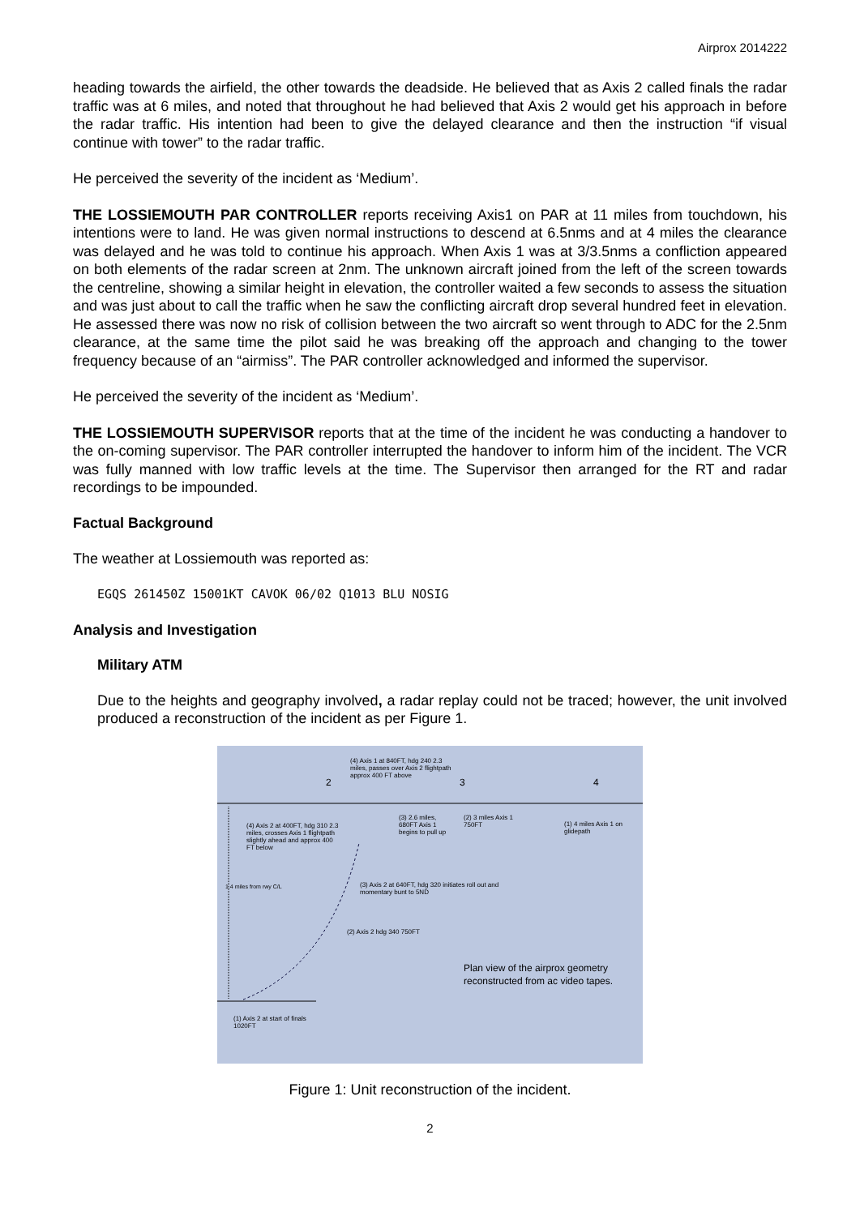Airprox 2014222
heading towards the airfield, the other towards the deadside. He believed that as Axis 2 called finals the radar traffic was at 6 miles, and noted that throughout he had believed that Axis 2 would get his approach in before the radar traffic. His intention had been to give the delayed clearance and then the instruction “if visual continue with tower” to the radar traffic.
He perceived the severity of the incident as ‘Medium’.
THE LOSSIEMOUTH PAR CONTROLLER reports receiving Axis1 on PAR at 11 miles from touchdown, his intentions were to land. He was given normal instructions to descend at 6.5nms and at 4 miles the clearance was delayed and he was told to continue his approach. When Axis 1 was at 3/3.5nms a confliction appeared on both elements of the radar screen at 2nm. The unknown aircraft joined from the left of the screen towards the centreline, showing a similar height in elevation, the controller waited a few seconds to assess the situation and was just about to call the traffic when he saw the conflicting aircraft drop several hundred feet in elevation. He assessed there was now no risk of collision between the two aircraft so went through to ADC for the 2.5nm clearance, at the same time the pilot said he was breaking off the approach and changing to the tower frequency because of an “airmiss”. The PAR controller acknowledged and informed the supervisor.
He perceived the severity of the incident as ‘Medium’.
THE LOSSIEMOUTH SUPERVISOR reports that at the time of the incident he was conducting a handover to the on-coming supervisor. The PAR controller interrupted the handover to inform him of the incident. The VCR was fully manned with low traffic levels at the time. The Supervisor then arranged for the RT and radar recordings to be impounded.
Factual Background
The weather at Lossiemouth was reported as:
EGQS 261450Z 15001KT CAVOK 06/02 Q1013 BLU NOSIG
Analysis and Investigation
Military ATM
Due to the heights and geography involved, a radar replay could not be traced; however, the unit involved produced a reconstruction of the incident as per Figure 1.
(4) Axis 1 at 840FT, hdg 240 2.3 miles, passes over Axis 2 flightpath approx 400 FT above
2 3 4
(4) Axis 2 at 400FT, hdg 310 2.3 miles, crosses Axis 1 flightpath slightly ahead and approx 400 FT below
(3) 2.6 miles, 680FT Axis 1 begins to pull up
(2) 3 miles Axis 1 750FT
(1) 4 miles Axis 1 on glidepath
(3) Axis 2 at 640FT, hdg 320 initiates roll out and momentary bunt to 5ND
(2) Axis 2 hdg 340 750FT
1.4 miles from rwy C/L
Plan view of the airprox geometry reconstructed from ac video tapes.
(1) Axis 2 at start of finals 1020FT
Figure 1: Unit reconstruction of the incident.
2